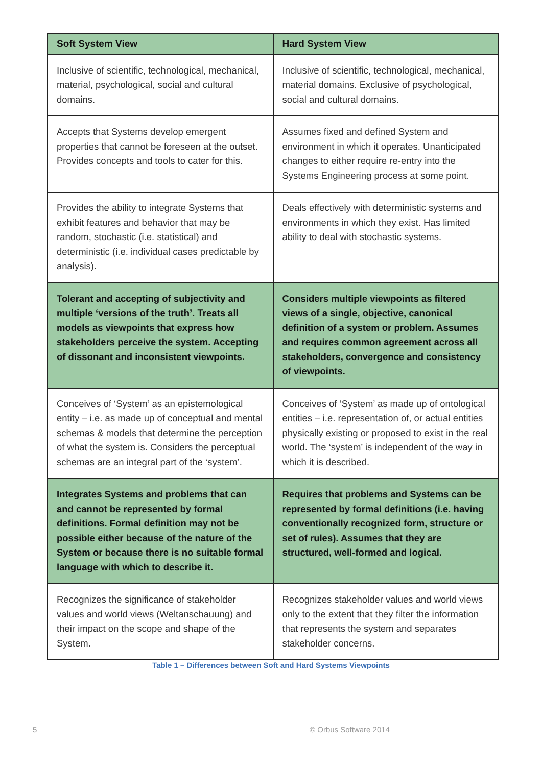| Soft System View | Hard System View |
| --- | --- |
| Inclusive of scientific, technological, mechanical, material, psychological, social and cultural domains. | Inclusive of scientific, technological, mechanical, material domains. Exclusive of psychological, social and cultural domains. |
| Accepts that Systems develop emergent properties that cannot be foreseen at the outset. Provides concepts and tools to cater for this. | Assumes fixed and defined System and environment in which it operates. Unanticipated changes to either require re-entry into the Systems Engineering process at some point. |
| Provides the ability to integrate Systems that exhibit features and behavior that may be random, stochastic (i.e. statistical) and deterministic (i.e. individual cases predictable by analysis). | Deals effectively with deterministic systems and environments in which they exist. Has limited ability to deal with stochastic systems. |
| Tolerant and accepting of subjectivity and multiple ‘versions of the truth’. Treats all models as viewpoints that express how stakeholders perceive the system. Accepting of dissonant and inconsistent viewpoints. | Considers multiple viewpoints as filtered views of a single, objective, canonical definition of a system or problem. Assumes and requires common agreement across all stakeholders, convergence and consistency of viewpoints. |
| Conceives of ‘System’ as an epistemological entity – i.e. as made up of conceptual and mental schemas & models that determine the perception of what the system is. Considers the perceptual schemas are an integral part of the ‘system’. | Conceives of ‘System’ as made up of ontological entities – i.e. representation of, or actual entities physically existing or proposed to exist in the real world. The ‘system’ is independent of the way in which it is described. |
| Integrates Systems and problems that can and cannot be represented by formal definitions. Formal definition may not be possible either because of the nature of the System or because there is no suitable formal language with which to describe it. | Requires that problems and Systems can be represented by formal definitions (i.e. having conventionally recognized form, structure or set of rules). Assumes that they are structured, well-formed and logical. |
| Recognizes the significance of stakeholder values and world views (Weltanschauung) and their impact on the scope and shape of the System. | Recognizes stakeholder values and world views only to the extent that they filter the information that represents the system and separates stakeholder concerns. |
Table 1 – Differences between Soft and Hard Systems Viewpoints
5 © Orbus Software 2014